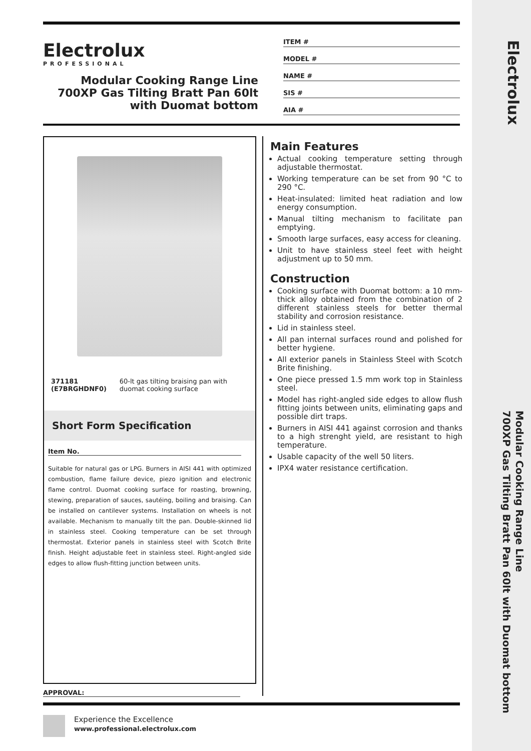Electrolux
PROFESSIONAL
Modular Cooking Range Line
700XP Gas Tilting Bratt Pan 60lt
with Duomat bottom
ITEM #
MODEL #
NAME #
SIS #
AIA #
371181 (E7BRGHDNF0) 60-lt gas tilting braising pan with duomat cooking surface
Short Form Specification
Item No.
Suitable for natural gas or LPG. Burners in AISI 441 with optimized combustion, flame failure device, piezo ignition and electronic flame control. Duomat cooking surface for roasting, browning, stewing, preparation of sauces, sautéing, boiling and braising. Can be installed on cantilever systems. Installation on wheels is not available. Mechanism to manually tilt the pan. Double-skinned lid in stainless steel. Cooking temperature can be set through thermostat. Exterior panels in stainless steel with Scotch Brite finish. Height adjustable feet in stainless steel. Right-angled side edges to allow flush-fitting junction between units.
Main Features
Actual cooking temperature setting through adjustable thermostat.
Working temperature can be set from 90 °C to 290 °C.
Heat-insulated: limited heat radiation and low energy consumption.
Manual tilting mechanism to facilitate pan emptying.
Smooth large surfaces, easy access for cleaning.
Unit to have stainless steel feet with height adjustment up to 50 mm.
Construction
Cooking surface with Duomat bottom: a 10 mm-thick alloy obtained from the combination of 2 different stainless steels for better thermal stability and corrosion resistance.
Lid in stainless steel.
All pan internal surfaces round and polished for better hygiene.
All exterior panels in Stainless Steel with Scotch Brite finishing.
One piece pressed 1.5 mm work top in Stainless steel.
Model has right-angled side edges to allow flush fitting joints between units, eliminating gaps and possible dirt traps.
Burners in AISI 441 against corrosion and thanks to a high strenght yield, are resistant to high temperature.
Usable capacity of the well 50 liters.
IPX4 water resistance certification.
APPROVAL:
Experience the Excellence
www.professional.electrolux.com
Electrolux
Modular Cooking Range Line
700XP Gas Tilting Bratt Pan 60lt with Duomat bottom